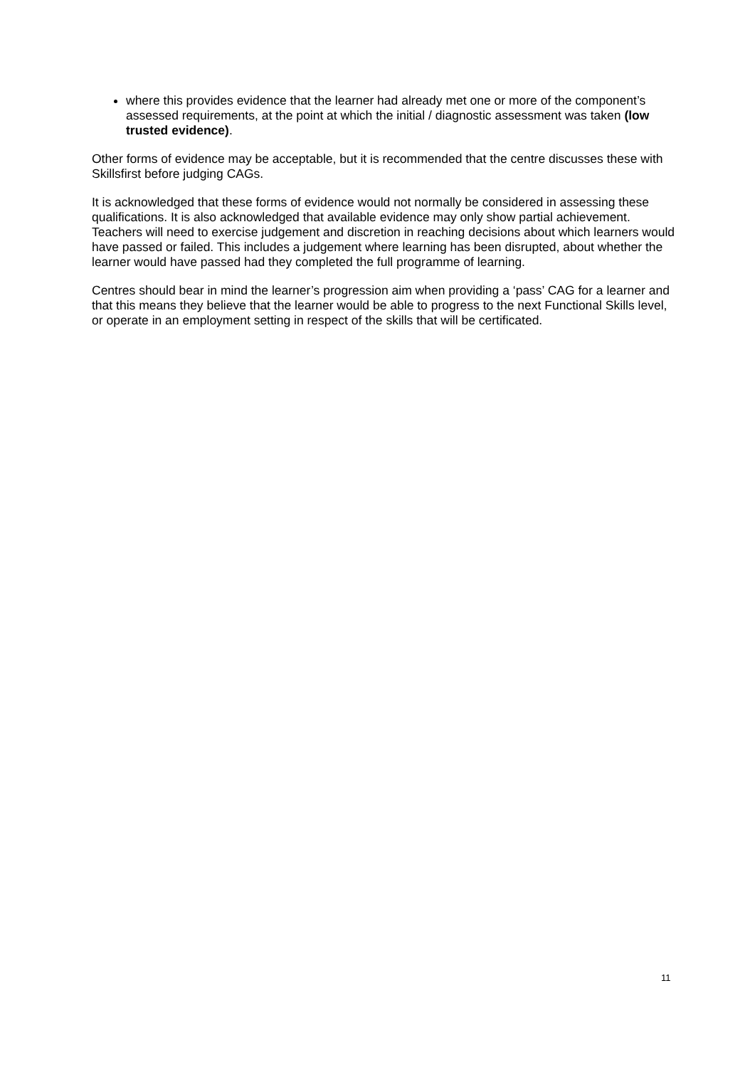where this provides evidence that the learner had already met one or more of the component’s assessed requirements, at the point at which the initial / diagnostic assessment was taken (low trusted evidence).
Other forms of evidence may be acceptable, but it is recommended that the centre discusses these with Skillsfirst before judging CAGs.
It is acknowledged that these forms of evidence would not normally be considered in assessing these qualifications. It is also acknowledged that available evidence may only show partial achievement. Teachers will need to exercise judgement and discretion in reaching decisions about which learners would have passed or failed. This includes a judgement where learning has been disrupted, about whether the learner would have passed had they completed the full programme of learning.
Centres should bear in mind the learner’s progression aim when providing a ‘pass’ CAG for a learner and that this means they believe that the learner would be able to progress to the next Functional Skills level, or operate in an employment setting in respect of the skills that will be certificated.
11